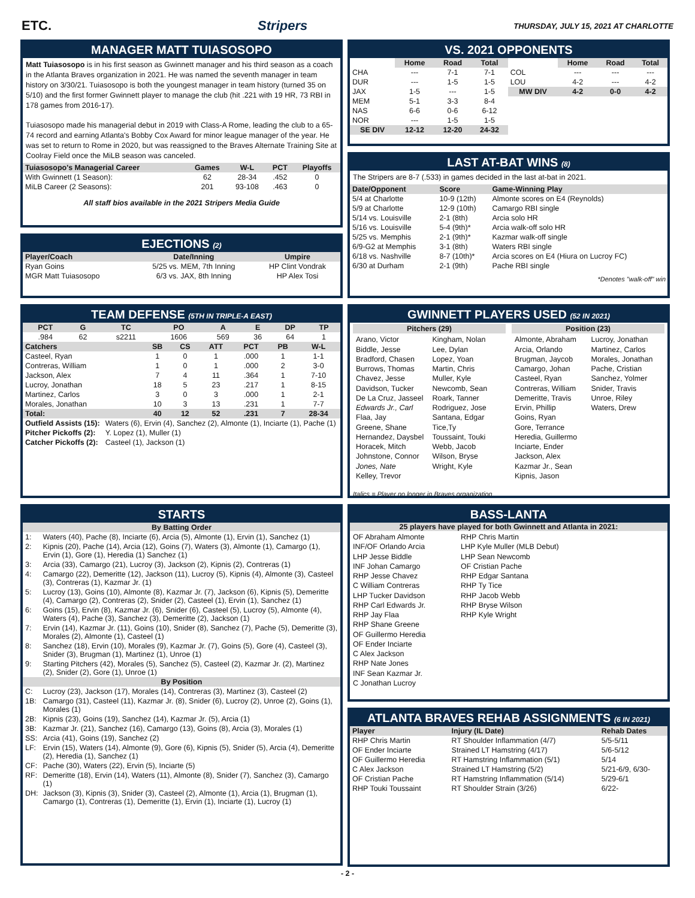ETC. Stripers THURSDAY, JULY 15, 2021 AT CHARLOTTE
MANAGER MATT TUIASOSOPO
Matt Tuiasosopo is in his first season as Gwinnett manager and his third season as a coach in the Atlanta Braves organization in 2021. He was named the seventh manager in team history on 3/30/21. Tuiasosopo is both the youngest manager in team history (turned 35 on 5/10) and the first former Gwinnett player to manage the club (hit .221 with 19 HR, 73 RBI in 178 games from 2016-17).
Tuiasosopo made his managerial debut in 2019 with Class-A Rome, leading the club to a 65-74 record and earning Atlanta's Bobby Cox Award for minor league manager of the year. He was set to return to Rome in 2020, but was reassigned to the Braves Alternate Training Site at Coolray Field once the MiLB season was canceled.
| Tuiasosopo's Managerial Career | Games | W-L | PCT | Playoffs |
| --- | --- | --- | --- | --- |
| With Gwinnett (1 Season): | 62 | 28-34 | .452 | 0 |
| MiLB Career (2 Seasons): | 201 | 93-108 | .463 | 0 |
All staff bios available in the 2021 Stripers Media Guide
EJECTIONS (2)
| Player/Coach | Date/Inning | Umpire |
| --- | --- | --- |
| Ryan Goins | 5/25 vs. MEM, 7th Inning | HP Clint Vondrak |
| MGR Matt Tuiasosopo | 6/3 vs. JAX, 8th Inning | HP Alex Tosi |
TEAM DEFENSE (5TH IN TRIPLE-A EAST)
| PCT | G | TC | PO | A | E | DP | TP |
| --- | --- | --- | --- | --- | --- | --- | --- |
| .984 | 62 | s2211 | 1606 | 569 | 36 | 64 | 1 |
| Catchers | SB | CS | ATT | PCT | PB | W-L |
| --- | --- | --- | --- | --- | --- | --- |
| Casteel, Ryan | 1 | 0 | 1 | .000 | 1 | 1-1 |
| Contreras, William | 1 | 0 | 1 | .000 | 2 | 3-0 |
| Jackson, Alex | 7 | 4 | 11 | .364 | 1 | 7-10 |
| Lucroy, Jonathan | 18 | 5 | 23 | .217 | 1 | 8-15 |
| Martinez, Carlos | 3 | 0 | 3 | .000 | 1 | 2-1 |
| Morales, Jonathan | 10 | 3 | 13 | .231 | 1 | 7-7 |
| Total: | 40 | 12 | 52 | .231 | 7 | 28-34 |
| Outfield Assists (15): | Waters (6), Ervin (4), Sanchez (2), Almonte (1), Inciarte (1), Pache (1) |
| Pitcher Pickoffs (2): | Y. Lopez (1), Muller (1) |
| Catcher Pickoffs (2): | Casteel (1), Jackson (1) |
STARTS
| By Batting Order | |
| --- | --- |
| 1: | Waters (40), Pache (8), Inciarte (6), Arcia (5), Almonte (1), Ervin (1), Sanchez (1) |
| 2: | Kipnis (20), Pache (14), Arcia (12), Goins (7), Waters (3), Almonte (1), Camargo (1), Ervin (1), Gore (1), Heredia (1) Sanchez (1) |
| 3: | Arcia (33), Camargo (21), Lucroy (3), Jackson (2), Kipnis (2), Contreras (1) |
| 4: | Camargo (22), Demeritte (12), Jackson (11), Lucroy (5), Kipnis (4), Almonte (3), Casteel (3), Contreras (1), Kazmar Jr. (1) |
| 5: | Lucroy (13), Goins (10), Almonte (8), Kazmar Jr. (7), Jackson (6), Kipnis (5), Demeritte (4), Camargo (2), Contreras (2), Snider (2), Casteel (1), Ervin (1), Sanchez (1) |
| 6: | Goins (15), Ervin (8), Kazmar Jr. (6), Snider (6), Casteel (5), Lucroy (5), Almonte (4), Waters (4), Pache (3), Sanchez (3), Demeritte (2), Jackson (1) |
| 7: | Ervin (14), Kazmar Jr. (11), Goins (10), Snider (8), Sanchez (7), Pache (5), Demeritte (3), Morales (2), Almonte (1), Casteel (1) |
| 8: | Sanchez (18), Ervin (10), Morales (9), Kazmar Jr. (7), Goins (5), Gore (4), Casteel (3), Snider (3), Brugman (1), Martinez (1), Unroe (1) |
| 9: | Starting Pitchers (42), Morales (5), Sanchez (5), Casteel (2), Kazmar Jr. (2), Martinez (2), Snider (2), Gore (1), Unroe (1) |
| By Position | |
| C: | Lucroy (23), Jackson (17), Morales (14), Contreras (3), Martinez (3), Casteel (2) |
| 1B: | Camargo (31), Casteel (11), Kazmar Jr. (8), Snider (6), Lucroy (2), Unroe (2), Goins (1), Morales (1) |
| 2B: | Kipnis (23), Goins (19), Sanchez (14), Kazmar Jr. (5), Arcia (1) |
| 3B: | Kazmar Jr. (21), Sanchez (16), Camargo (13), Goins (8), Arcia (3), Morales (1) |
| SS: | Arcia (41), Goins (19), Sanchez (2) |
| LF: | Ervin (15), Waters (14), Almonte (9), Gore (6), Kipnis (5), Snider (5), Arcia (4), Demeritte (2), Heredia (1), Sanchez (1) |
| CF: | Pache (30), Waters (22), Ervin (5), Inciarte (5) |
| RF: | Demeritte (18), Ervin (14), Waters (11), Almonte (8), Snider (7), Sanchez (3), Camargo (1) |
| DH: | Jackson (3), Kipnis (3), Snider (3), Casteel (2), Almonte (1), Arcia (1), Brugman (1), Camargo (1), Contreras (1), Demeritte (1), Ervin (1), Inciarte (1), Lucroy (1) |
VS. 2021 OPPONENTS
| | Home | Road | Total | | Home | Road | Total |
| CHA | --- | 7-1 | 7-1 | COL | --- | --- | --- |
| DUR | --- | 1-5 | 1-5 | LOU | 4-2 | --- | 4-2 |
| JAX | 1-5 | --- | 1-5 | MW DIV | 4-2 | 0-0 | 4-2 |
| MEM | 5-1 | 3-3 | 8-4 | | | | |
| NAS | 6-6 | 0-6 | 6-12 | | | | |
| NOR | --- | 1-5 | 1-5 | | | | |
| SE DIV | 12-12 | 12-20 | 24-32 | | | | |
LAST AT-BAT WINS (8)
The Stripers are 8-7 (.533) in games decided in the last at-bat in 2021.
| Date/Opponent | Score | Game-Winning Play |
| --- | --- | --- |
| 5/4 at Charlotte | 10-9 (12th) | Almonte scores on E4 (Reynolds) |
| 5/9 at Charlotte | 12-9 (10th) | Camargo RBI single |
| 5/14 vs. Louisville | 2-1 (8th) | Arcia solo HR |
| 5/16 vs. Louisville | 5-4 (9th)* | Arcia walk-off solo HR |
| 5/25 vs. Memphis | 2-1 (9th)* | Kazmar walk-off single |
| 6/9-G2 at Memphis | 3-1 (8th) | Waters RBI single |
| 6/18 vs. Nashville | 8-7 (10th)* | Arcia scores on E4 (Hiura on Lucroy FC) |
| 6/30 at Durham | 2-1 (9th) | Pache RBI single |
*Denotes "walk-off" win
GWINNETT PLAYERS USED (52 IN 2021)
Pitchers (29)
Arano, Victor
Biddle, Jesse
Bradford, Chasen
Burrows, Thomas
Chavez, Jesse
Davidson, Tucker
De La Cruz, Jasseel
Edwards Jr., Carl
Flaa, Jay
Greene, Shane
Hernandez, Daysbel
Horacek, Mitch
Johnstone, Connor
Jones, Nate
Kelley, Trevor
Kingham, Nolan
Lee, Dylan
Lopez, Yoan
Martin, Chris
Muller, Kyle
Newcomb, Sean
Roark, Tanner
Rodriguez, Jose
Santana, Edgar
Tice,Ty
Toussaint, Touki
Webb, Jacob
Wilson, Bryse
Wright, Kyle
Position (23)
Almonte, Abraham
Arcia, Orlando
Brugman, Jaycob
Camargo, Johan
Casteel, Ryan
Contreras, William
Demeritte, Travis
Ervin, Phillip
Goins, Ryan
Gore, Terrance
Heredia, Guillermo
Inciarte, Ender
Jackson, Alex
Kazmar Jr., Sean
Kipnis, Jason
Lucroy, Jonathan
Martinez, Carlos
Morales, Jonathan
Pache, Cristian
Sanchez, Yolmer
Snider, Travis
Unroe, Riley
Waters, Drew
Italics = Player no longer in Braves organization
BASS-LANTA
25 players have played for both Gwinnett and Atlanta in 2021:
OF Abraham Almonte
INF/OF Orlando Arcia
LHP Jesse Biddle
INF Johan Camargo
RHP Jesse Chavez
C William Contreras
LHP Tucker Davidson
RHP Carl Edwards Jr.
RHP Jay Flaa
RHP Shane Greene
OF Guillermo Heredia
OF Ender Inciarte
C Alex Jackson
RHP Nate Jones
INF Sean Kazmar Jr.
C Jonathan Lucroy
RHP Chris Martin
LHP Kyle Muller (MLB Debut)
LHP Sean Newcomb
OF Cristian Pache
RHP Edgar Santana
RHP Ty Tice
RHP Jacob Webb
RHP Bryse Wilson
RHP Kyle Wright
ATLANTA BRAVES REHAB ASSIGNMENTS (6 IN 2021)
| Player | Injury (IL Date) | Rehab Dates |
| --- | --- | --- |
| RHP Chris Martin | RT Shoulder Inflammation (4/7) | 5/5-5/11 |
| OF Ender Inciarte | Strained LT Hamstring (4/17) | 5/6-5/12 |
| OF Guillermo Heredia | RT Hamstring Inflammation (5/1) | 5/14 |
| C Alex Jackson | Strained LT Hamstring (5/2) | 5/21-6/9, 6/30- |
| OF Cristian Pache | RT Hamstring Inflammation (5/14) | 5/29-6/1 |
| RHP Touki Toussaint | RT Shoulder Strain (3/26) | 6/22- |
- 2 -